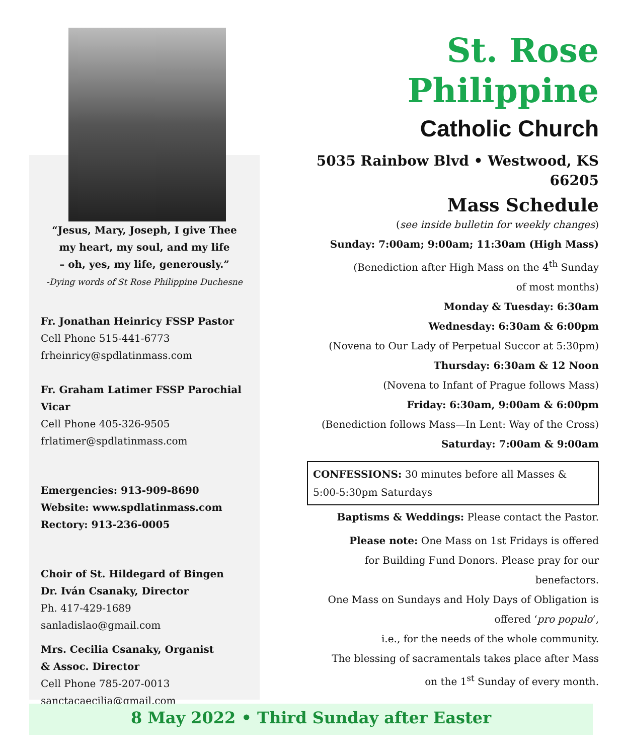“Jesus, Mary, Joseph, I give Thee
my heart, my soul, and my life
– oh, yes, my life, generously.”
-Dying words of St Rose Philippine Duchesne
Fr. Jonathan Heinricy FSSP Pastor
Cell Phone 515-441-6773
frheinricy@spdlatinmass.com
Fr. Graham Latimer FSSP Parochial Vicar
Cell Phone 405-326-9505
frlatimer@spdlatinmass.com
Emergencies: 913-909-8690
Website: www.spdlatinmass.com
Rectory: 913-236-0005
Choir of St. Hildegard of Bingen
Dr. Iván Csanaky, Director
Ph. 417-429-1689
sanladislao@gmail.com
Mrs. Cecilia Csanaky, Organist
& Assoc. Director
Cell Phone 785-207-0013
sanctacaecilia@gmail.com
St. Rose Philippine
Catholic Church
5035 Rainbow Blvd • Westwood, KS 66205
Mass Schedule
(see inside bulletin for weekly changes)
Sunday: 7:00am; 9:00am; 11:30am (High Mass)
(Benediction after High Mass on the 4<sup>th</sup> Sunday
of most months)
Monday & Tuesday: 6:30am
Wednesday: 6:30am & 6:00pm
(Novena to Our Lady of Perpetual Succor at 5:30pm)
Thursday: 6:30am & 12 Noon
(Novena to Infant of Prague follows Mass)
Friday: 6:30am, 9:00am & 6:00pm
(Benediction follows Mass—In Lent: Way of the Cross)
Saturday: 7:00am & 9:00am
CONFESSIONS: 30 minutes before all Masses &
5:00-5:30pm Saturdays
Baptisms & Weddings: Please contact the Pastor.
Please note: One Mass on 1st Fridays is offered
for Building Fund Donors. Please pray for our
benefactors.
One Mass on Sundays and Holy Days of Obligation is
offered ‘pro populo’,
i.e., for the needs of the whole community.
The blessing of sacramentals takes place after Mass
on the 1<sup>st</sup> Sunday of every month.
8 May 2022 • Third Sunday after Easter